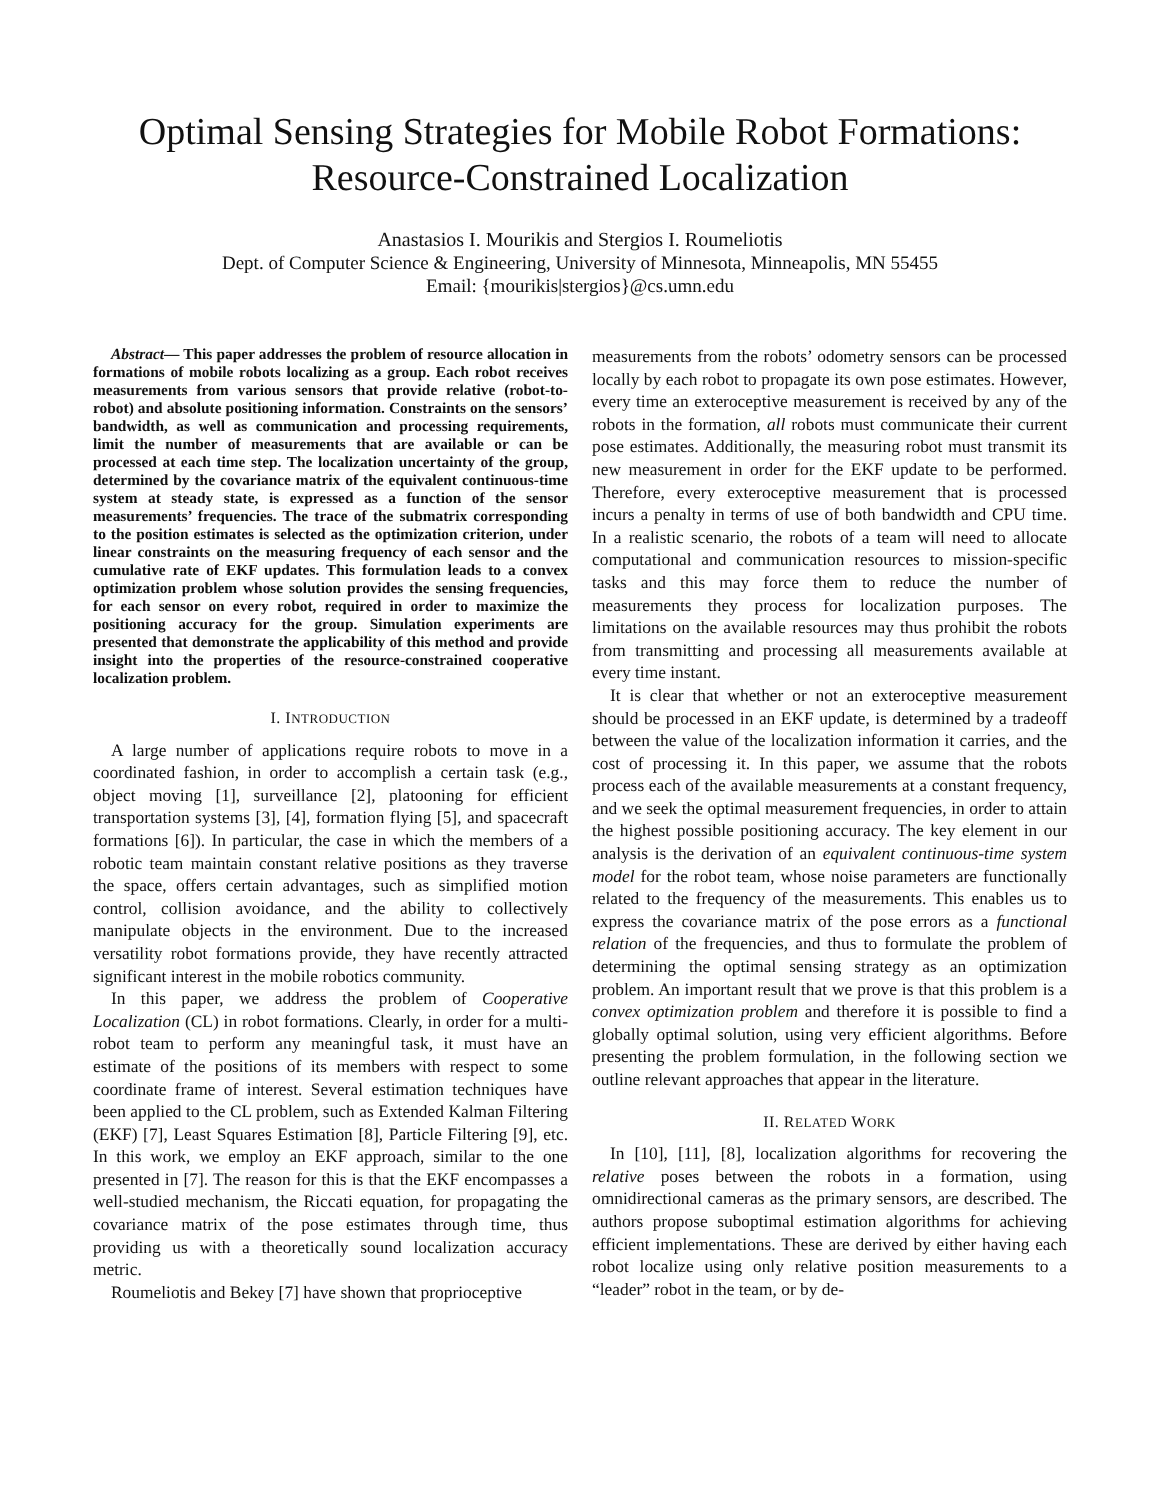Optimal Sensing Strategies for Mobile Robot Formations:
Resource-Constrained Localization
Anastasios I. Mourikis and Stergios I. Roumeliotis
Dept. of Computer Science & Engineering, University of Minnesota, Minneapolis, MN 55455
Email: {mourikis|stergios}@cs.umn.edu
Abstract— This paper addresses the problem of resource allocation in formations of mobile robots localizing as a group. Each robot receives measurements from various sensors that provide relative (robot-to-robot) and absolute positioning information. Constraints on the sensors’ bandwidth, as well as communication and processing requirements, limit the number of measurements that are available or can be processed at each time step. The localization uncertainty of the group, determined by the covariance matrix of the equivalent continuous-time system at steady state, is expressed as a function of the sensor measurements’ frequencies. The trace of the submatrix corresponding to the position estimates is selected as the optimization criterion, under linear constraints on the measuring frequency of each sensor and the cumulative rate of EKF updates. This formulation leads to a convex optimization problem whose solution provides the sensing frequencies, for each sensor on every robot, required in order to maximize the positioning accuracy for the group. Simulation experiments are presented that demonstrate the applicability of this method and provide insight into the properties of the resource-constrained cooperative localization problem.
I. INTRODUCTION
A large number of applications require robots to move in a coordinated fashion, in order to accomplish a certain task (e.g., object moving [1], surveillance [2], platooning for efficient transportation systems [3], [4], formation flying [5], and spacecraft formations [6]). In particular, the case in which the members of a robotic team maintain constant relative positions as they traverse the space, offers certain advantages, such as simplified motion control, collision avoidance, and the ability to collectively manipulate objects in the environment. Due to the increased versatility robot formations provide, they have recently attracted significant interest in the mobile robotics community.
In this paper, we address the problem of Cooperative Localization (CL) in robot formations. Clearly, in order for a multi-robot team to perform any meaningful task, it must have an estimate of the positions of its members with respect to some coordinate frame of interest. Several estimation techniques have been applied to the CL problem, such as Extended Kalman Filtering (EKF) [7], Least Squares Estimation [8], Particle Filtering [9], etc. In this work, we employ an EKF approach, similar to the one presented in [7]. The reason for this is that the EKF encompasses a well-studied mechanism, the Riccati equation, for propagating the covariance matrix of the pose estimates through time, thus providing us with a theoretically sound localization accuracy metric.
Roumeliotis and Bekey [7] have shown that proprioceptive
measurements from the robots’ odometry sensors can be processed locally by each robot to propagate its own pose estimates. However, every time an exteroceptive measurement is received by any of the robots in the formation, all robots must communicate their current pose estimates. Additionally, the measuring robot must transmit its new measurement in order for the EKF update to be performed. Therefore, every exteroceptive measurement that is processed incurs a penalty in terms of use of both bandwidth and CPU time. In a realistic scenario, the robots of a team will need to allocate computational and communication resources to mission-specific tasks and this may force them to reduce the number of measurements they process for localization purposes. The limitations on the available resources may thus prohibit the robots from transmitting and processing all measurements available at every time instant.
It is clear that whether or not an exteroceptive measurement should be processed in an EKF update, is determined by a tradeoff between the value of the localization information it carries, and the cost of processing it. In this paper, we assume that the robots process each of the available measurements at a constant frequency, and we seek the optimal measurement frequencies, in order to attain the highest possible positioning accuracy. The key element in our analysis is the derivation of an equivalent continuous-time system model for the robot team, whose noise parameters are functionally related to the frequency of the measurements. This enables us to express the covariance matrix of the pose errors as a functional relation of the frequencies, and thus to formulate the problem of determining the optimal sensing strategy as an optimization problem. An important result that we prove is that this problem is a convex optimization problem and therefore it is possible to find a globally optimal solution, using very efficient algorithms. Before presenting the problem formulation, in the following section we outline relevant approaches that appear in the literature.
II. RELATED WORK
In [10], [11], [8], localization algorithms for recovering the relative poses between the robots in a formation, using omnidirectional cameras as the primary sensors, are described. The authors propose suboptimal estimation algorithms for achieving efficient implementations. These are derived by either having each robot localize using only relative position measurements to a “leader” robot in the team, or by de-